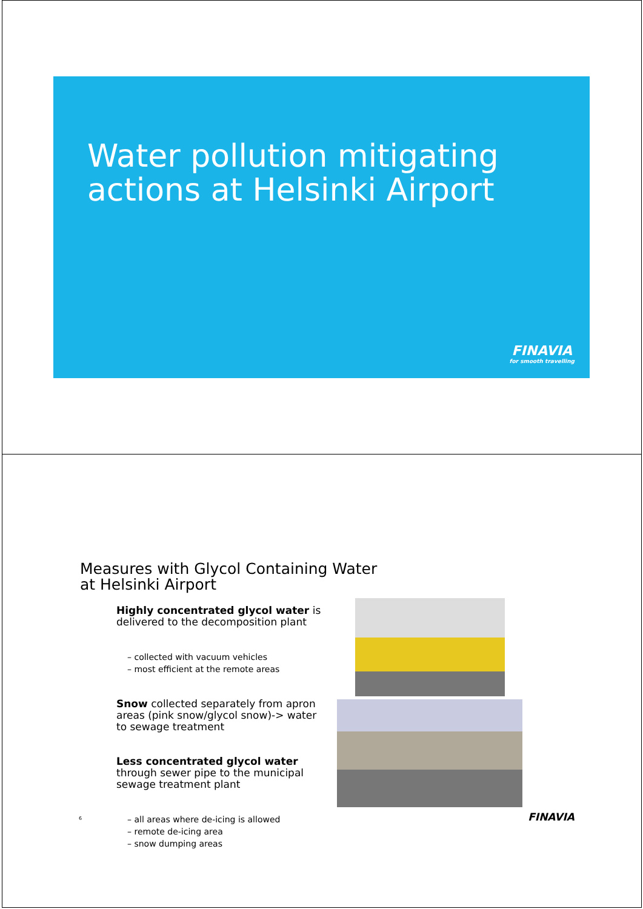Water pollution mitigating
actions at Helsinki Airport
FINAVIA
for smooth travelling
Measures with Glycol Containing Water
at Helsinki Airport
Highly concentrated glycol water is delivered to the decomposition plant
– collected with vacuum vehicles
– most efficient at the remote areas
Snow collected separately from apron areas (pink snow/glycol snow)-> water to sewage treatment
Less concentrated glycol water through sewer pipe to the municipal sewage treatment plant
– all areas where de-icing is allowed
– remote de-icing area
– snow dumping areas
6 FINAVIA